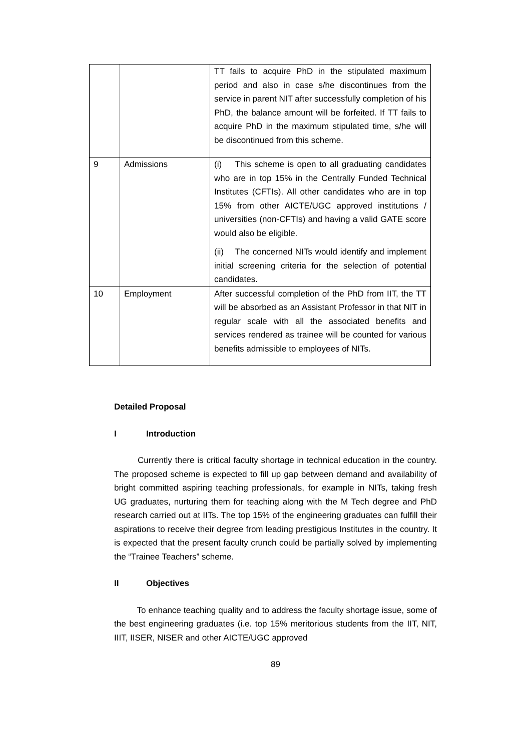| | | TT fails to acquire PhD in the stipulated maximum period and also in case s/he discontinues from the service in parent NIT after successfully completion of his PhD, the balance amount will be forfeited. If TT fails to acquire PhD in the maximum stipulated time, s/he will be discontinued from this scheme. |
| 9 | Admissions | (i) This scheme is open to all graduating candidates who are in top 15% in the Centrally Funded Technical Institutes (CFTIs). All other candidates who are in top 15% from other AICTE/UGC approved institutions / universities (non-CFTIs) and having a valid GATE score would also be eligible. (ii) The concerned NITs would identify and implement initial screening criteria for the selection of potential candidates. |
| 10 | Employment | After successful completion of the PhD from IIT, the TT will be absorbed as an Assistant Professor in that NIT in regular scale with all the associated benefits and services rendered as trainee will be counted for various benefits admissible to employees of NITs. |
Detailed Proposal
I Introduction
Currently there is critical faculty shortage in technical education in the country. The proposed scheme is expected to fill up gap between demand and availability of bright committed aspiring teaching professionals, for example in NITs, taking fresh UG graduates, nurturing them for teaching along with the M Tech degree and PhD research carried out at IITs. The top 15% of the engineering graduates can fulfill their aspirations to receive their degree from leading prestigious Institutes in the country. It is expected that the present faculty crunch could be partially solved by implementing the “Trainee Teachers” scheme.
II Objectives
To enhance teaching quality and to address the faculty shortage issue, some of the best engineering graduates (i.e. top 15% meritorious students from the IIT, NIT, IIIT, IISER, NISER and other AICTE/UGC approved
89